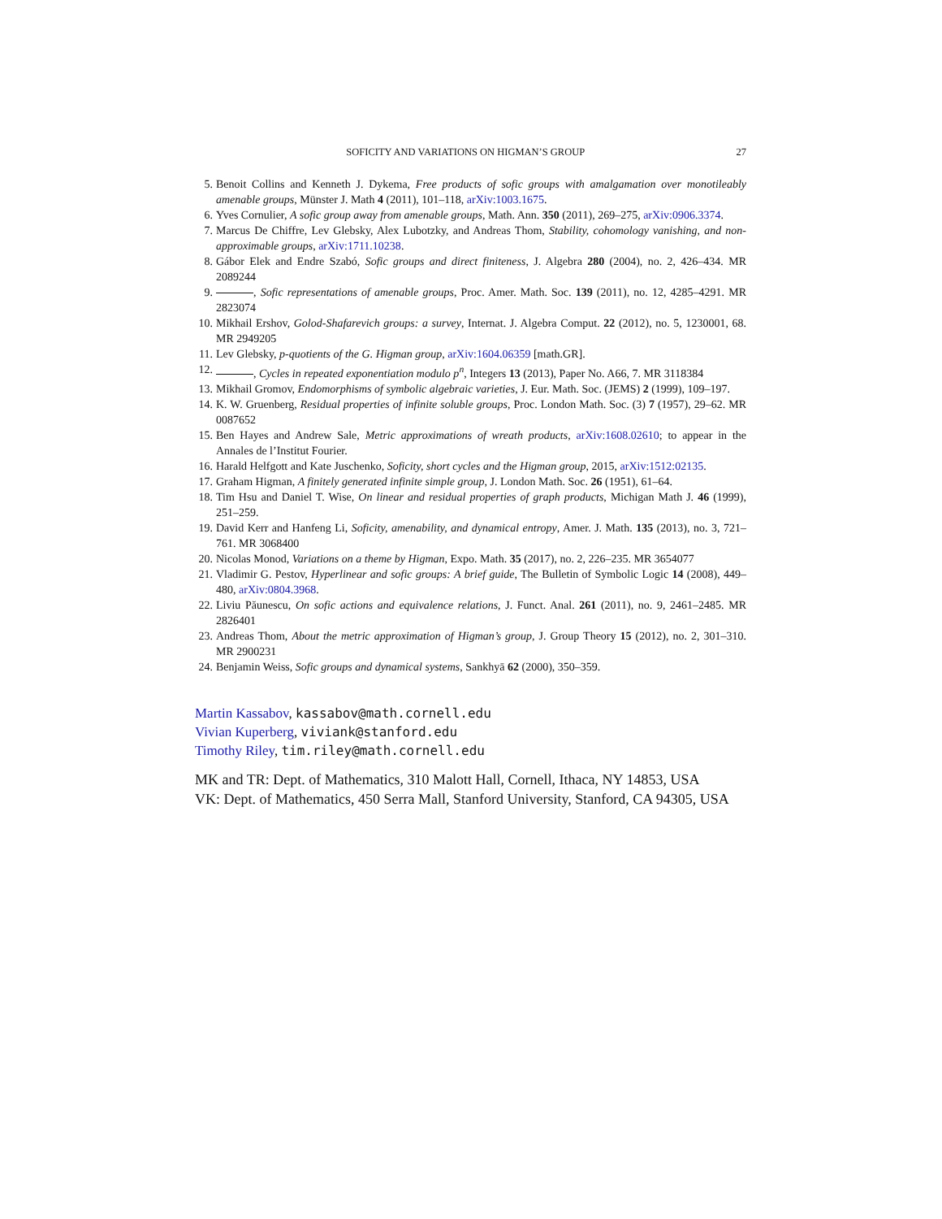SOFICITY AND VARIATIONS ON HIGMAN’S GROUP 27
5. Benoit Collins and Kenneth J. Dykema, Free products of sofic groups with amalgamation over monotileably amenable groups, Münster J. Math 4 (2011), 101–118, arXiv:1003.1675.
6. Yves Cornulier, A sofic group away from amenable groups, Math. Ann. 350 (2011), 269–275, arXiv:0906.3374.
7. Marcus De Chiffre, Lev Glebsky, Alex Lubotzky, and Andreas Thom, Stability, cohomology vanishing, and non-approximable groups, arXiv:1711.10238.
8. Gábor Elek and Endre Szabó, Sofic groups and direct finiteness, J. Algebra 280 (2004), no. 2, 426–434. MR 2089244
9. , Sofic representations of amenable groups, Proc. Amer. Math. Soc. 139 (2011), no. 12, 4285–4291. MR 2823074
10. Mikhail Ershov, Golod-Shafarevich groups: a survey, Internat. J. Algebra Comput. 22 (2012), no. 5, 1230001, 68. MR 2949205
11. Lev Glebsky, p-quotients of the G. Higman group, arXiv:1604.06359 [math.GR].
12. , Cycles in repeated exponentiation modulo p<sup>n</sup>, Integers 13 (2013), Paper No. A66, 7. MR 3118384
13. Mikhail Gromov, Endomorphisms of symbolic algebraic varieties, J. Eur. Math. Soc. (JEMS) 2 (1999), 109–197.
14. K. W. Gruenberg, Residual properties of infinite soluble groups, Proc. London Math. Soc. (3) 7 (1957), 29–62. MR 0087652
15. Ben Hayes and Andrew Sale, Metric approximations of wreath products, arXiv:1608.02610; to appear in the Annales de l’Institut Fourier.
16. Harald Helfgott and Kate Juschenko, Soficity, short cycles and the Higman group, 2015, arXiv:1512:02135.
17. Graham Higman, A finitely generated infinite simple group, J. London Math. Soc. 26 (1951), 61–64.
18. Tim Hsu and Daniel T. Wise, On linear and residual properties of graph products, Michigan Math J. 46 (1999), 251–259.
19. David Kerr and Hanfeng Li, Soficity, amenability, and dynamical entropy, Amer. J. Math. 135 (2013), no. 3, 721–761. MR 3068400
20. Nicolas Monod, Variations on a theme by Higman, Expo. Math. 35 (2017), no. 2, 226–235. MR 3654077
21. Vladimir G. Pestov, Hyperlinear and sofic groups: A brief guide, The Bulletin of Symbolic Logic 14 (2008), 449–480, arXiv:0804.3968.
22. Liviu Păunescu, On sofic actions and equivalence relations, J. Funct. Anal. 261 (2011), no. 9, 2461–2485. MR 2826401
23. Andreas Thom, About the metric approximation of Higman’s group, J. Group Theory 15 (2012), no. 2, 301–310. MR 2900231
24. Benjamin Weiss, Sofic groups and dynamical systems, Sankhyā 62 (2000), 350–359.
Martin Kassabov, kassabov@math.cornell.edu
Vivian Kuperberg, viviank@stanford.edu
Timothy Riley, tim.riley@math.cornell.edu
MK and TR: Dept. of Mathematics, 310 Malott Hall, Cornell, Ithaca, NY 14853, USA
VK: Dept. of Mathematics, 450 Serra Mall, Stanford University, Stanford, CA 94305, USA